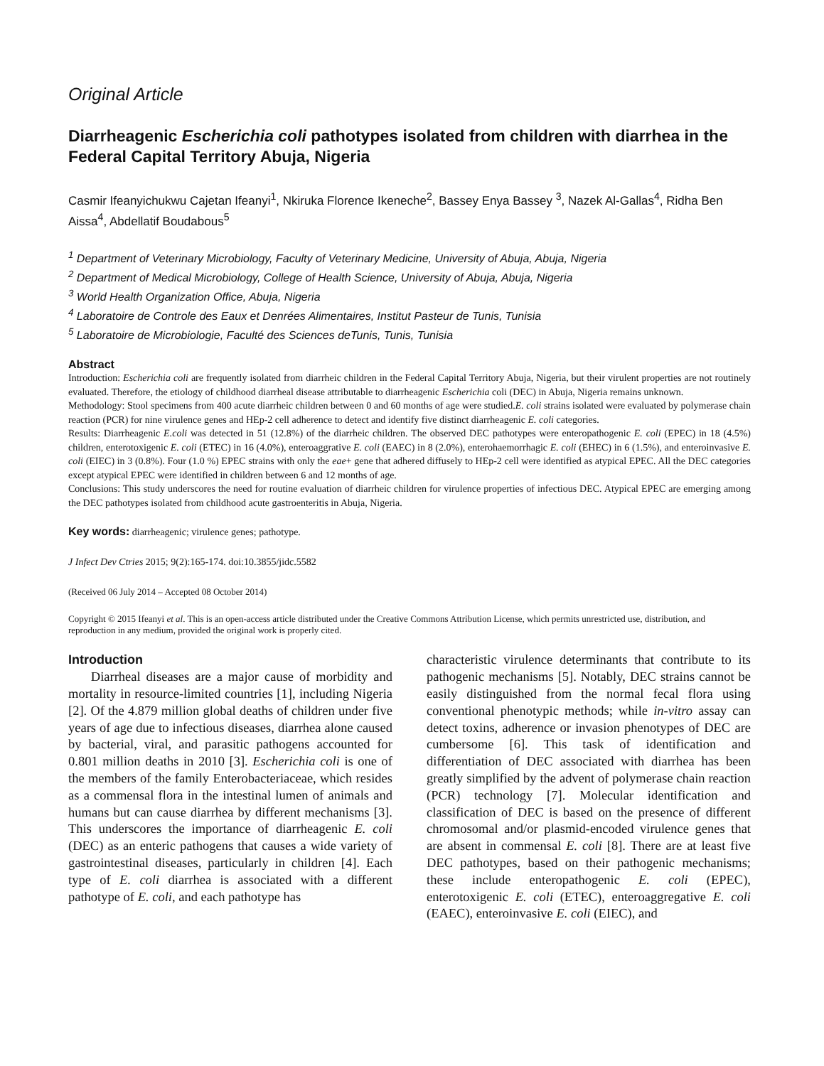Original Article
Diarrheagenic Escherichia coli pathotypes isolated from children with diarrhea in the Federal Capital Territory Abuja, Nigeria
Casmir Ifeanyichukwu Cajetan Ifeanyi<sup>1</sup>, Nkiruka Florence Ikeneche<sup>2</sup>, Bassey Enya Bassey <sup>3</sup>, Nazek Al-Gallas<sup>4</sup>, Ridha Ben Aissa<sup>4</sup>, Abdellatif Boudabous<sup>5</sup>
<sup>1</sup> Department of Veterinary Microbiology, Faculty of Veterinary Medicine, University of Abuja, Abuja, Nigeria
<sup>2</sup> Department of Medical Microbiology, College of Health Science, University of Abuja, Abuja, Nigeria
<sup>3</sup> World Health Organization Office, Abuja, Nigeria
<sup>4</sup> Laboratoire de Controle des Eaux et Denrées Alimentaires, Institut Pasteur de Tunis, Tunisia
<sup>5</sup> Laboratoire de Microbiologie, Faculté des Sciences deTunis, Tunis, Tunisia
Abstract
Introduction: Escherichia coli are frequently isolated from diarrheic children in the Federal Capital Territory Abuja, Nigeria, but their virulent properties are not routinely evaluated. Therefore, the etiology of childhood diarrheal disease attributable to diarrheagenic Escherichia coli (DEC) in Abuja, Nigeria remains unknown.
Methodology: Stool specimens from 400 acute diarrheic children between 0 and 60 months of age were studied.E. coli strains isolated were evaluated by polymerase chain reaction (PCR) for nine virulence genes and HEp-2 cell adherence to detect and identify five distinct diarrheagenic E. coli categories.
Results: Diarrheagenic E.coli was detected in 51 (12.8%) of the diarrheic children. The observed DEC pathotypes were enteropathogenic E. coli (EPEC) in 18 (4.5%) children, enterotoxigenic E. coli (ETEC) in 16 (4.0%), enteroaggrative E. coli (EAEC) in 8 (2.0%), enterohaemorrhagic E. coli (EHEC) in 6 (1.5%), and enteroinvasive E. coli (EIEC) in 3 (0.8%). Four (1.0 %) EPEC strains with only the eae+ gene that adhered diffusely to HEp-2 cell were identified as atypical EPEC. All the DEC categories except atypical EPEC were identified in children between 6 and 12 months of age.
Conclusions: This study underscores the need for routine evaluation of diarrheic children for virulence properties of infectious DEC. Atypical EPEC are emerging among the DEC pathotypes isolated from childhood acute gastroenteritis in Abuja, Nigeria.
Key words: diarrheagenic; virulence genes; pathotype.
J Infect Dev Ctries 2015; 9(2):165-174. doi:10.3855/jidc.5582
(Received 06 July 2014 – Accepted 08 October 2014)
Copyright © 2015 Ifeanyi et al. This is an open-access article distributed under the Creative Commons Attribution License, which permits unrestricted use, distribution, and reproduction in any medium, provided the original work is properly cited.
Introduction
Diarrheal diseases are a major cause of morbidity and mortality in resource-limited countries [1], including Nigeria [2]. Of the 4.879 million global deaths of children under five years of age due to infectious diseases, diarrhea alone caused by bacterial, viral, and parasitic pathogens accounted for 0.801 million deaths in 2010 [3]. Escherichia coli is one of the members of the family Enterobacteriaceae, which resides as a commensal flora in the intestinal lumen of animals and humans but can cause diarrhea by different mechanisms [3]. This underscores the importance of diarrheagenic E. coli (DEC) as an enteric pathogens that causes a wide variety of gastrointestinal diseases, particularly in children [4]. Each type of E. coli diarrhea is associated with a different pathotype of E. coli, and each pathotype has
characteristic virulence determinants that contribute to its pathogenic mechanisms [5]. Notably, DEC strains cannot be easily distinguished from the normal fecal flora using conventional phenotypic methods; while in-vitro assay can detect toxins, adherence or invasion phenotypes of DEC are cumbersome [6]. This task of identification and differentiation of DEC associated with diarrhea has been greatly simplified by the advent of polymerase chain reaction (PCR) technology [7]. Molecular identification and classification of DEC is based on the presence of different chromosomal and/or plasmid-encoded virulence genes that are absent in commensal E. coli [8]. There are at least five DEC pathotypes, based on their pathogenic mechanisms; these include enteropathogenic E. coli (EPEC), enterotoxigenic E. coli (ETEC), enteroaggregative E. coli (EAEC), enteroinvasive E. coli (EIEC), and